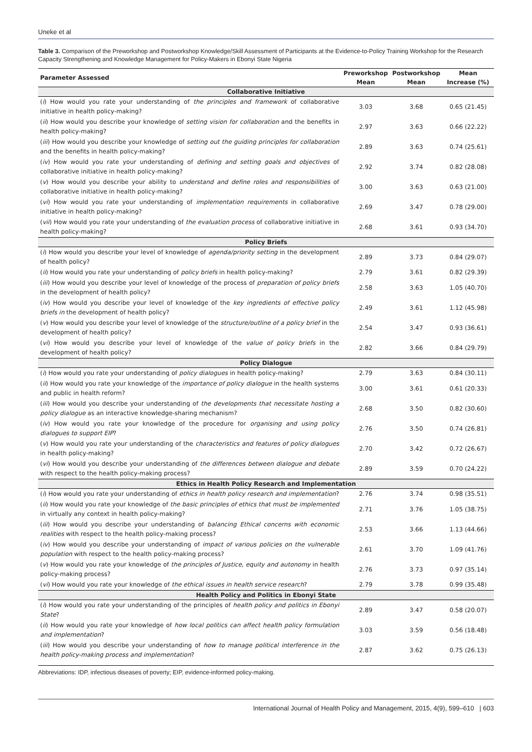Uneke et al
Table 3. Comparison of the Preworkshop and Postworkshop Knowledge/Skill Assessment of Participants at the Evidence-to-Policy Training Workshop for the Research Capacity Strengthening and Knowledge Management for Policy-Makers in Ebonyi State Nigeria
| Parameter Assessed | Preworkshop | Postworkshop | Mean |
| --- | --- | --- | --- |
| | Mean | Mean | Increase (%) |
| Collaborative Initiative | | | |
| ( i ) How would you rate your understanding of the principles and framework of collaborative initiative in health policy-making? | 3.03 | 3.68 | 0.65 (21.45) |
| ( ii ) How would you describe your knowledge of setting vision for collaboration and the benefits in health policy-making? | 2.97 | 3.63 | 0.66 (22.22) |
| ( iii ) How would you describe your knowledge of setting out the guiding principles for collaboration and the benefits in health policy-making? | 2.89 | 3.63 | 0.74 (25.61) |
| ( iv ) How would you rate your understanding of defining and setting goals and objectives of collaborative initiative in health policy-making? | 2.92 | 3.74 | 0.82 (28.08) |
| ( v ) How would you describe your ability to understand and define roles and responsibilities of collaborative initiative in health policy-making? | 3.00 | 3.63 | 0.63 (21.00) |
| ( vi ) How would you rate your understanding of implementation requirements in collaborative initiative in health policy-making? | 2.69 | 3.47 | 0.78 (29.00) |
| ( vii ) How would you rate your understanding of the evaluation process of collaborative initiative in health policy-making? | 2.68 | 3.61 | 0.93 (34.70) |
| Policy Briefs | | | |
| ( i ) How would you describe your level of knowledge of agenda/priority setting in the development of health policy? | 2.89 | 3.73 | 0.84 (29.07) |
| ( ii ) How would you rate your understanding of policy briefs in health policy-making? | 2.79 | 3.61 | 0.82 (29.39) |
| ( iii ) How would you describe your level of knowledge of the process of preparation of policy briefs in the development of health policy? | 2.58 | 3.63 | 1.05 (40.70) |
| ( iv ) How would you describe your level of knowledge of the key ingredients of effective policy briefs in the development of health policy? | 2.49 | 3.61 | 1.12 (45.98) |
| ( v ) How would you describe your level of knowledge of the structure/outline of a policy brief in the development of health policy? | 2.54 | 3.47 | 0.93 (36.61) |
| ( vi ) How would you describe your level of knowledge of the value of policy briefs in the development of health policy? | 2.82 | 3.66 | 0.84 (29.79) |
| Policy Dialogue | | | |
| ( i ) How would you rate your understanding of policy dialogues in health policy-making? | 2.79 | 3.63 | 0.84 (30.11) |
| ( ii ) How would you rate your knowledge of the importance of policy dialogue in the health systems and public in health reform? | 3.00 | 3.61 | 0.61 (20.33) |
| ( iii ) How would you describe your understanding of the developments that necessitate hosting a policy dialogue as an interactive knowledge-sharing mechanism? | 2.68 | 3.50 | 0.82 (30.60) |
| ( iv ) How would you rate your knowledge of the procedure for organising and using policy dialogues to support EIP ? | 2.76 | 3.50 | 0.74 (26.81) |
| ( v ) How would you rate your understanding of the characteristics and features of policy dialogues in health policy-making? | 2.70 | 3.42 | 0.72 (26.67) |
| ( vi ) How would you describe your understanding of the differences between dialogue and debate with respect to the health policy-making process? | 2.89 | 3.59 | 0.70 (24.22) |
| Ethics in Health Policy Research and Implementation | | | |
| ( i ) How would you rate your understanding of ethics in health policy research and implementation ? | 2.76 | 3.74 | 0.98 (35.51) |
| ( ii ) How would you rate your knowledge of the basic principles of ethics that must be implemented in virtually any context in health policy-making? | 2.71 | 3.76 | 1.05 (38.75) |
| ( iii ) How would you describe your understanding of balancing Ethical concerns with economic realities with respect to the health policy-making process? | 2.53 | 3.66 | 1.13 (44.66) |
| ( iv ) How would you describe your understanding of impact of various policies on the vulnerable population with respect to the health policy-making process? | 2.61 | 3.70 | 1.09 (41.76) |
| ( v ) How would you rate your knowledge of the principles of Justice, equity and autonomy in health policy-making process? | 2.76 | 3.73 | 0.97 (35.14) |
| ( vi ) How would you rate your knowledge of the ethical issues in health service research ? | 2.79 | 3.78 | 0.99 (35.48) |
| Health Policy and Politics in Ebonyi State | | | |
| ( i ) How would you rate your understanding of the principles of health policy and politics in Ebonyi State ? | 2.89 | 3.47 | 0.58 (20.07) |
| ( ii ) How would you rate your knowledge of how local politics can affect health policy formulation and implementation ? | 3.03 | 3.59 | 0.56 (18.48) |
| ( iii ) How would you describe your understanding of how to manage political interference in the health policy-making process and implementation ? | 2.87 | 3.62 | 0.75 (26.13) |
Abbreviations: IDP, infectious diseases of poverty; EIP, evidence-informed policy-making.
International Journal of Health Policy and Management, 2015, 4(9), 599–610 | 603